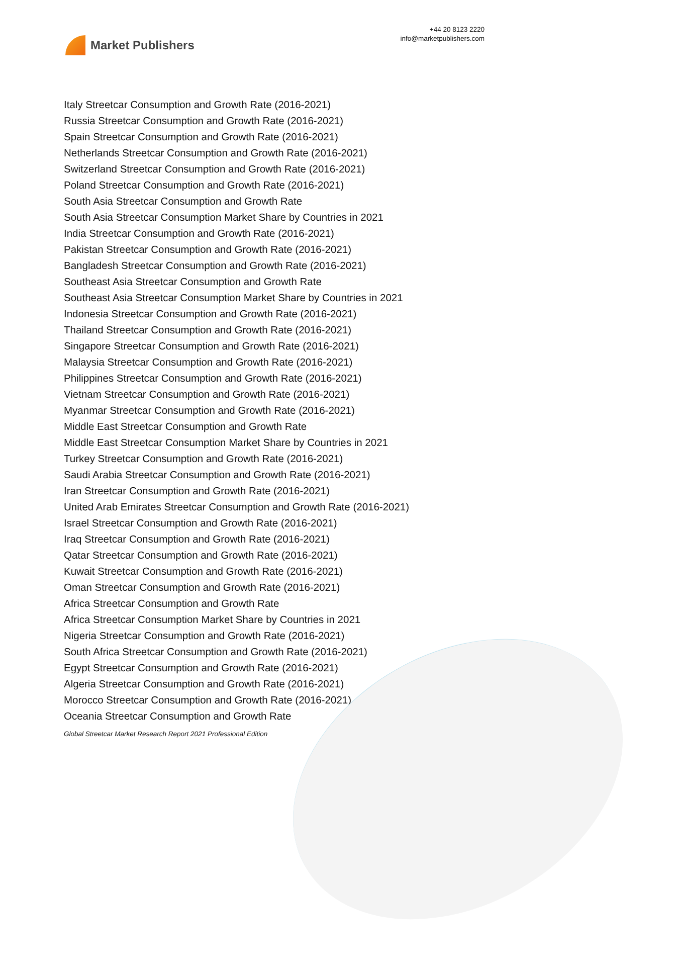Market Publishers
+44 20 8123 2220
info@marketpublishers.com
Italy Streetcar Consumption and Growth Rate (2016-2021)
Russia Streetcar Consumption and Growth Rate (2016-2021)
Spain Streetcar Consumption and Growth Rate (2016-2021)
Netherlands Streetcar Consumption and Growth Rate (2016-2021)
Switzerland Streetcar Consumption and Growth Rate (2016-2021)
Poland Streetcar Consumption and Growth Rate (2016-2021)
South Asia Streetcar Consumption and Growth Rate
South Asia Streetcar Consumption Market Share by Countries in 2021
India Streetcar Consumption and Growth Rate (2016-2021)
Pakistan Streetcar Consumption and Growth Rate (2016-2021)
Bangladesh Streetcar Consumption and Growth Rate (2016-2021)
Southeast Asia Streetcar Consumption and Growth Rate
Southeast Asia Streetcar Consumption Market Share by Countries in 2021
Indonesia Streetcar Consumption and Growth Rate (2016-2021)
Thailand Streetcar Consumption and Growth Rate (2016-2021)
Singapore Streetcar Consumption and Growth Rate (2016-2021)
Malaysia Streetcar Consumption and Growth Rate (2016-2021)
Philippines Streetcar Consumption and Growth Rate (2016-2021)
Vietnam Streetcar Consumption and Growth Rate (2016-2021)
Myanmar Streetcar Consumption and Growth Rate (2016-2021)
Middle East Streetcar Consumption and Growth Rate
Middle East Streetcar Consumption Market Share by Countries in 2021
Turkey Streetcar Consumption and Growth Rate (2016-2021)
Saudi Arabia Streetcar Consumption and Growth Rate (2016-2021)
Iran Streetcar Consumption and Growth Rate (2016-2021)
United Arab Emirates Streetcar Consumption and Growth Rate (2016-2021)
Israel Streetcar Consumption and Growth Rate (2016-2021)
Iraq Streetcar Consumption and Growth Rate (2016-2021)
Qatar Streetcar Consumption and Growth Rate (2016-2021)
Kuwait Streetcar Consumption and Growth Rate (2016-2021)
Oman Streetcar Consumption and Growth Rate (2016-2021)
Africa Streetcar Consumption and Growth Rate
Africa Streetcar Consumption Market Share by Countries in 2021
Nigeria Streetcar Consumption and Growth Rate (2016-2021)
South Africa Streetcar Consumption and Growth Rate (2016-2021)
Egypt Streetcar Consumption and Growth Rate (2016-2021)
Algeria Streetcar Consumption and Growth Rate (2016-2021)
Morocco Streetcar Consumption and Growth Rate (2016-2021)
Oceania Streetcar Consumption and Growth Rate
Global Streetcar Market Research Report 2021 Professional Edition